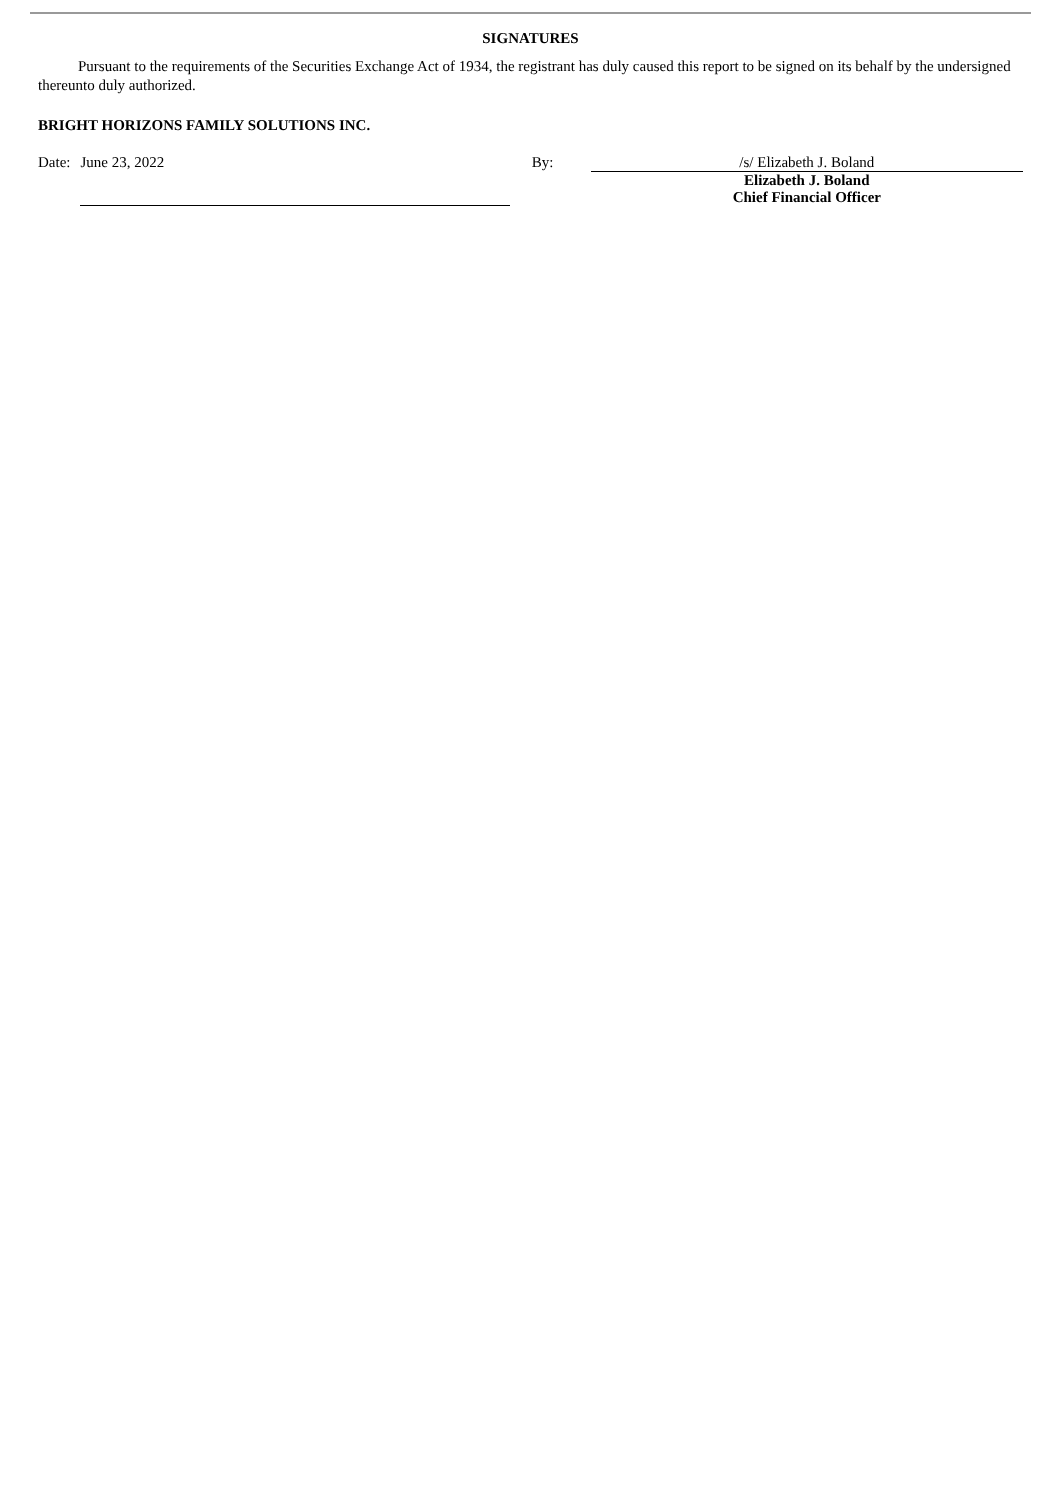SIGNATURES
Pursuant to the requirements of the Securities Exchange Act of 1934, the registrant has duly caused this report to be signed on its behalf by the undersigned thereunto duly authorized.
BRIGHT HORIZONS FAMILY SOLUTIONS INC.
Date: June 23, 2022 By: /s/ Elizabeth J. Boland
Elizabeth J. Boland
Chief Financial Officer